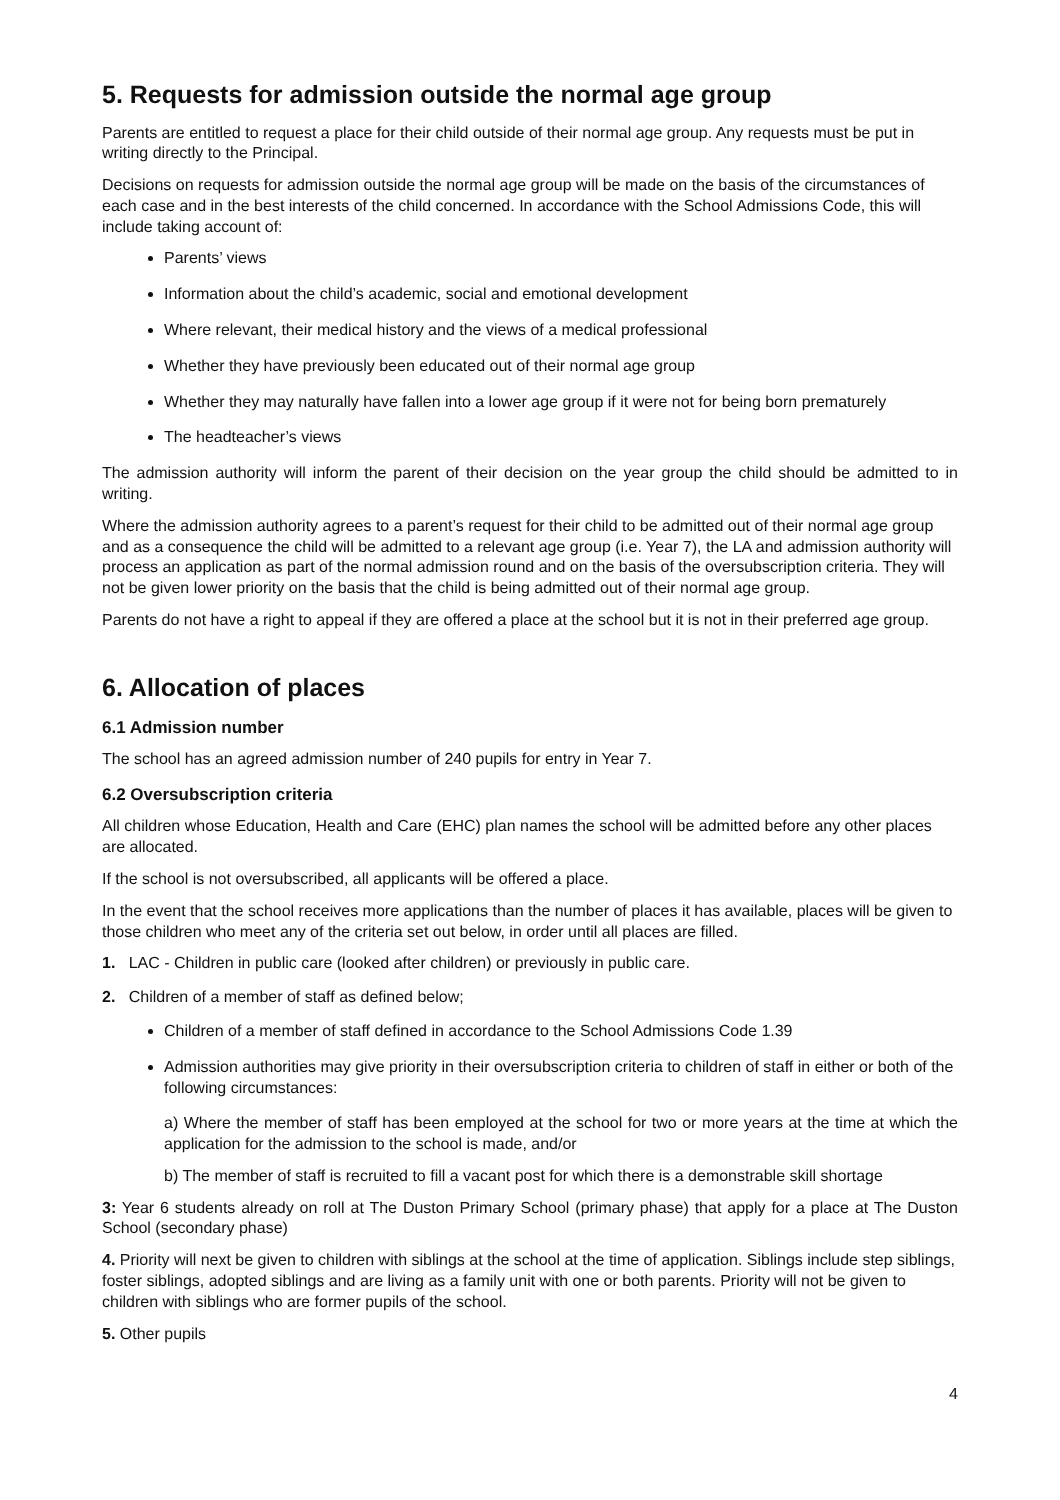5. Requests for admission outside the normal age group
Parents are entitled to request a place for their child outside of their normal age group. Any requests must be put in writing directly to the Principal.
Decisions on requests for admission outside the normal age group will be made on the basis of the circumstances of each case and in the best interests of the child concerned. In accordance with the School Admissions Code, this will include taking account of:
Parents’ views
Information about the child’s academic, social and emotional development
Where relevant, their medical history and the views of a medical professional
Whether they have previously been educated out of their normal age group
Whether they may naturally have fallen into a lower age group if it were not for being born prematurely
The headteacher’s views
The admission authority will inform the parent of their decision on the year group the child should be admitted to in writing.
Where the admission authority agrees to a parent’s request for their child to be admitted out of their normal age group and as a consequence the child will be admitted to a relevant age group (i.e. Year 7), the LA and admission authority will process an application as part of the normal admission round and on the basis of the oversubscription criteria. They will not be given lower priority on the basis that the child is being admitted out of their normal age group.
Parents do not have a right to appeal if they are offered a place at the school but it is not in their preferred age group.
6. Allocation of places
6.1 Admission number
The school has an agreed admission number of 240 pupils for entry in Year 7.
6.2 Oversubscription criteria
All children whose Education, Health and Care (EHC) plan names the school will be admitted before any other places are allocated.
If the school is not oversubscribed, all applicants will be offered a place.
In the event that the school receives more applications than the number of places it has available, places will be given to those children who meet any of the criteria set out below, in order until all places are filled.
1. LAC - Children in public care (looked after children) or previously in public care.
2. Children of a member of staff as defined below;
Children of a member of staff defined in accordance to the School Admissions Code 1.39
Admission authorities may give priority in their oversubscription criteria to children of staff in either or both of the following circumstances:
a) Where the member of staff has been employed at the school for two or more years at the time at which the application for the admission to the school is made, and/or
b) The member of staff is recruited to fill a vacant post for which there is a demonstrable skill shortage
3: Year 6 students already on roll at The Duston Primary School (primary phase) that apply for a place at The Duston School (secondary phase)
4. Priority will next be given to children with siblings at the school at the time of application. Siblings include step siblings, foster siblings, adopted siblings and are living as a family unit with one or both parents. Priority will not be given to children with siblings who are former pupils of the school.
5. Other pupils
4